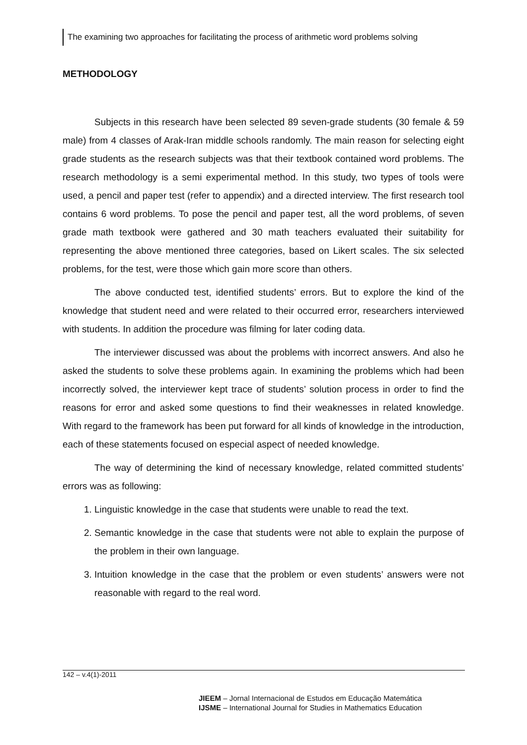The examining two approaches for facilitating the process of arithmetic word problems solving
METHODOLOGY
Subjects in this research have been selected 89 seven-grade students (30 female & 59 male) from 4 classes of Arak-Iran middle schools randomly. The main reason for selecting eight grade students as the research subjects was that their textbook contained word problems. The research methodology is a semi experimental method. In this study, two types of tools were used, a pencil and paper test (refer to appendix) and a directed interview. The first research tool contains 6 word problems. To pose the pencil and paper test, all the word problems, of seven grade math textbook were gathered and 30 math teachers evaluated their suitability for representing the above mentioned three categories, based on Likert scales. The six selected problems, for the test, were those which gain more score than others.
The above conducted test, identified students’ errors. But to explore the kind of the knowledge that student need and were related to their occurred error, researchers interviewed with students. In addition the procedure was filming for later coding data.
The interviewer discussed was about the problems with incorrect answers. And also he asked the students to solve these problems again. In examining the problems which had been incorrectly solved, the interviewer kept trace of students’ solution process in order to find the reasons for error and asked some questions to find their weaknesses in related knowledge. With regard to the framework has been put forward for all kinds of knowledge in the introduction, each of these statements focused on especial aspect of needed knowledge.
The way of determining the kind of necessary knowledge, related committed students’ errors was as following:
1. Linguistic knowledge in the case that students were unable to read the text.
2. Semantic knowledge in the case that students were not able to explain the purpose of the problem in their own language.
3. Intuition knowledge in the case that the problem or even students’ answers were not reasonable with regard to the real word.
142 – v.4(1)-2011
JIEEM – Jornal Internacional de Estudos em Educação Matemática
IJSME – International Journal for Studies in Mathematics Education